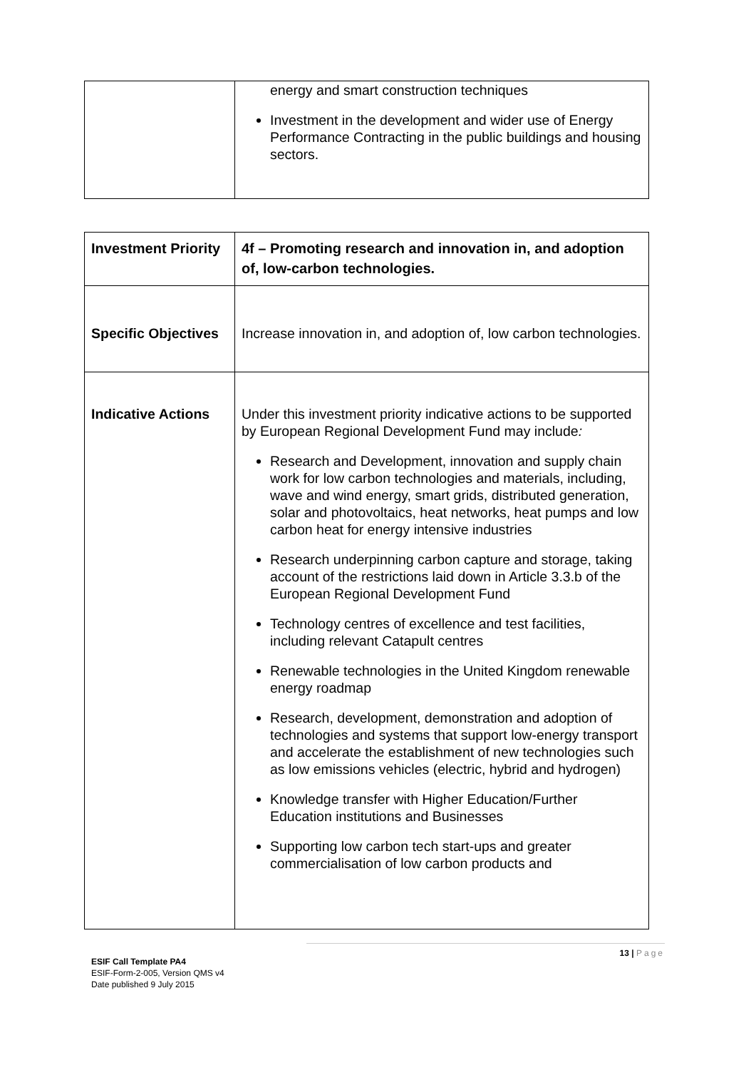| | energy and smart construction techniques Investment in the development and wider use of Energy Performance Contracting in the public buildings and housing sectors. |
| Investment Priority | 4f – Promoting research and innovation in, and adoption of, low-carbon technologies. |
| Specific Objectives | Increase innovation in, and adoption of, low carbon technologies. |
| Indicative Actions | Under this investment priority indicative actions to be supported by European Regional Development Fund may include : Research and Development, innovation and supply chain work for low carbon technologies and materials, including, wave and wind energy, smart grids, distributed generation, solar and photovoltaics, heat networks, heat pumps and low carbon heat for energy intensive industries Research underpinning carbon capture and storage, taking account of the restrictions laid down in Article 3.3.b of the European Regional Development Fund Technology centres of excellence and test facilities, including relevant Catapult centres Renewable technologies in the United Kingdom renewable energy roadmap Research, development, demonstration and adoption of technologies and systems that support low-energy transport and accelerate the establishment of new technologies such as low emissions vehicles (electric, hybrid and hydrogen) Knowledge transfer with Higher Education/Further Education institutions and Businesses Supporting low carbon tech start-ups and greater commercialisation of low carbon products and |
13 | Page
ESIF Call Template PA4
ESIF-Form-2-005, Version QMS v4
Date published 9 July 2015